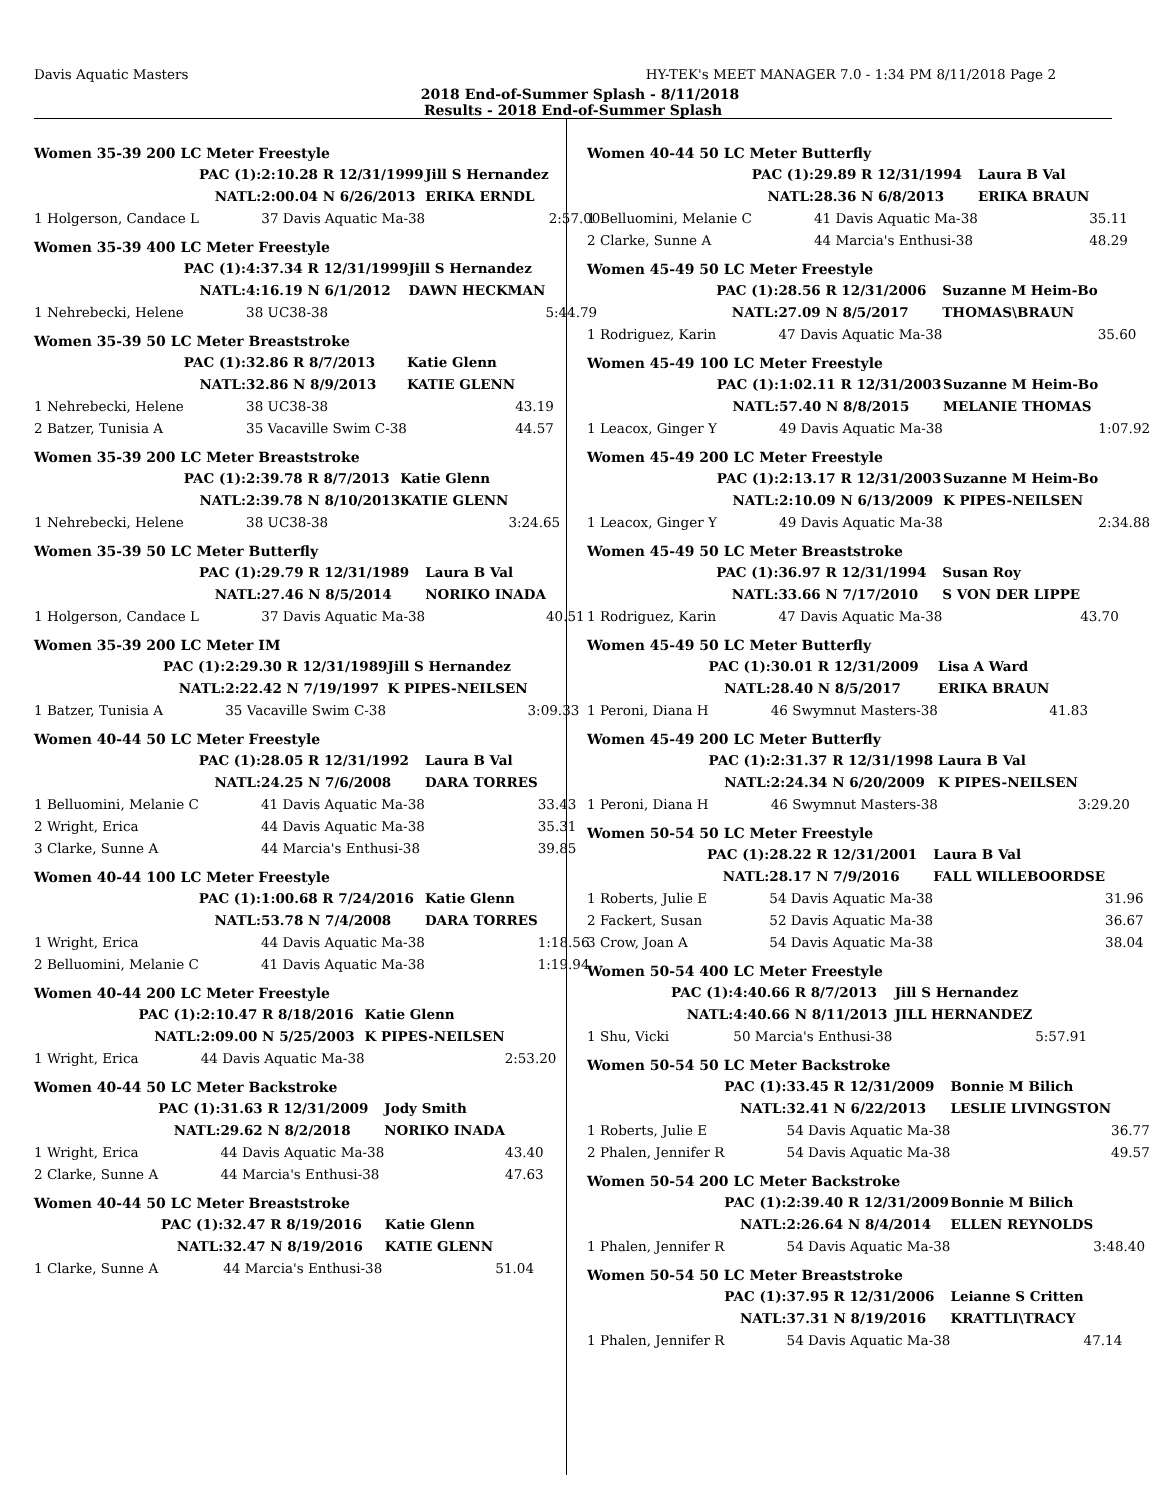Davis Aquatic Masters HY-TEK's MEET MANAGER 7.0 - 1:34 PM 8/11/2018 Page 2
2018 End-of-Summer Splash - 8/11/2018
Results - 2018 End-of-Summer Splash
Women 35-39 200 LC Meter Freestyle
| | PAC (1): | 2:10.28 R 12/31/1999 | Jill S Hernandez | |
| | NATL: | 2:00.04 N 6/26/2013 | ERIKA ERNDL | |
| 1 Holgerson, Candace L | | 37 Davis Aquatic Ma-38 | | 2:57.00 |
Women 35-39 400 LC Meter Freestyle
| | PAC (1): | 4:37.34 R 12/31/1999 | Jill S Hernandez | |
| | NATL: | 4:16.19 N 6/1/2012 | DAWN HECKMAN | |
| 1 Nehrebecki, Helene | | 38 UC38-38 | | 5:44.79 |
Women 35-39 50 LC Meter Breaststroke
| | PAC (1): | 32.86 R 8/7/2013 | Katie Glenn | |
| | NATL: | 32.86 N 8/9/2013 | KATIE GLENN | |
| 1 Nehrebecki, Helene | | 38 UC38-38 | | 43.19 |
| 2 Batzer, Tunisia A | | 35 Vacaville Swim C-38 | | 44.57 |
Women 35-39 200 LC Meter Breaststroke
| | PAC (1): | 2:39.78 R 8/7/2013 | Katie Glenn | |
| | NATL: | 2:39.78 N 8/10/2013 | KATIE GLENN | |
| 1 Nehrebecki, Helene | | 38 UC38-38 | | 3:24.65 |
Women 35-39 50 LC Meter Butterfly
| | PAC (1): | 29.79 R 12/31/1989 | Laura B Val | |
| | NATL: | 27.46 N 8/5/2014 | NORIKO INADA | |
| 1 Holgerson, Candace L | | 37 Davis Aquatic Ma-38 | | 40.51 |
Women 35-39 200 LC Meter IM
| | PAC (1): | 2:29.30 R 12/31/1989 | Jill S Hernandez | |
| | NATL: | 2:22.42 N 7/19/1997 | K PIPES-NEILSEN | |
| 1 Batzer, Tunisia A | | 35 Vacaville Swim C-38 | | 3:09.33 |
Women 40-44 50 LC Meter Freestyle
| | PAC (1): | 28.05 R 12/31/1992 | Laura B Val | |
| | NATL: | 24.25 N 7/6/2008 | DARA TORRES | |
| 1 Belluomini, Melanie C | | 41 Davis Aquatic Ma-38 | | 33.43 |
| 2 Wright, Erica | | 44 Davis Aquatic Ma-38 | | 35.31 |
| 3 Clarke, Sunne A | | 44 Marcia's Enthusi-38 | | 39.85 |
Women 40-44 100 LC Meter Freestyle
| | PAC (1): | 1:00.68 R 7/24/2016 | Katie Glenn | |
| | NATL: | 53.78 N 7/4/2008 | DARA TORRES | |
| 1 Wright, Erica | | 44 Davis Aquatic Ma-38 | | 1:18.56 |
| 2 Belluomini, Melanie C | | 41 Davis Aquatic Ma-38 | | 1:19.94 |
Women 40-44 200 LC Meter Freestyle
| | PAC (1): | 2:10.47 R 8/18/2016 | Katie Glenn | |
| | NATL: | 2:09.00 N 5/25/2003 | K PIPES-NEILSEN | |
| 1 Wright, Erica | | 44 Davis Aquatic Ma-38 | | 2:53.20 |
Women 40-44 50 LC Meter Backstroke
| | PAC (1): | 31.63 R 12/31/2009 | Jody Smith | |
| | NATL: | 29.62 N 8/2/2018 | NORIKO INADA | |
| 1 Wright, Erica | | 44 Davis Aquatic Ma-38 | | 43.40 |
| 2 Clarke, Sunne A | | 44 Marcia's Enthusi-38 | | 47.63 |
Women 40-44 50 LC Meter Breaststroke
| | PAC (1): | 32.47 R 8/19/2016 | Katie Glenn | |
| | NATL: | 32.47 N 8/19/2016 | KATIE GLENN | |
| 1 Clarke, Sunne A | | 44 Marcia's Enthusi-38 | | 51.04 |
Women 40-44 50 LC Meter Butterfly
| | PAC (1): | 29.89 R 12/31/1994 | Laura B Val | |
| | NATL: | 28.36 N 6/8/2013 | ERIKA BRAUN | |
| 1 Belluomini, Melanie C | | 41 Davis Aquatic Ma-38 | | 35.11 |
| 2 Clarke, Sunne A | | 44 Marcia's Enthusi-38 | | 48.29 |
Women 45-49 50 LC Meter Freestyle
| | PAC (1): | 28.56 R 12/31/2006 | Suzanne M Heim-Bo | |
| | NATL: | 27.09 N 8/5/2017 | THOMAS\BRAUN | |
| 1 Rodriguez, Karin | | 47 Davis Aquatic Ma-38 | | 35.60 |
Women 45-49 100 LC Meter Freestyle
| | PAC (1): | 1:02.11 R 12/31/2003 | Suzanne M Heim-Bo | |
| | NATL: | 57.40 N 8/8/2015 | MELANIE THOMAS | |
| 1 Leacox, Ginger Y | | 49 Davis Aquatic Ma-38 | | 1:07.92 |
Women 45-49 200 LC Meter Freestyle
| | PAC (1): | 2:13.17 R 12/31/2003 | Suzanne M Heim-Bo | |
| | NATL: | 2:10.09 N 6/13/2009 | K PIPES-NEILSEN | |
| 1 Leacox, Ginger Y | | 49 Davis Aquatic Ma-38 | | 2:34.88 |
Women 45-49 50 LC Meter Breaststroke
| | PAC (1): | 36.97 R 12/31/1994 | Susan Roy | |
| | NATL: | 33.66 N 7/17/2010 | S VON DER LIPPE | |
| 1 Rodriguez, Karin | | 47 Davis Aquatic Ma-38 | | 43.70 |
Women 45-49 50 LC Meter Butterfly
| | PAC (1): | 30.01 R 12/31/2009 | Lisa A Ward | |
| | NATL: | 28.40 N 8/5/2017 | ERIKA BRAUN | |
| 1 Peroni, Diana H | | 46 Swymnut Masters-38 | | 41.83 |
Women 45-49 200 LC Meter Butterfly
| | PAC (1): | 2:31.37 R 12/31/1998 | Laura B Val | |
| | NATL: | 2:24.34 N 6/20/2009 | K PIPES-NEILSEN | |
| 1 Peroni, Diana H | | 46 Swymnut Masters-38 | | 3:29.20 |
Women 50-54 50 LC Meter Freestyle
| | PAC (1): | 28.22 R 12/31/2001 | Laura B Val | |
| | NATL: | 28.17 N 7/9/2016 | FALL WILLEBOORDSE | |
| 1 Roberts, Julie E | | 54 Davis Aquatic Ma-38 | | 31.96 |
| 2 Fackert, Susan | | 52 Davis Aquatic Ma-38 | | 36.67 |
| 3 Crow, Joan A | | 54 Davis Aquatic Ma-38 | | 38.04 |
Women 50-54 400 LC Meter Freestyle
| | PAC (1): | 4:40.66 R 8/7/2013 | Jill S Hernandez | |
| | NATL: | 4:40.66 N 8/11/2013 | JILL HERNANDEZ | |
| 1 Shu, Vicki | | 50 Marcia's Enthusi-38 | | 5:57.91 |
Women 50-54 50 LC Meter Backstroke
| | PAC (1): | 33.45 R 12/31/2009 | Bonnie M Bilich | |
| | NATL: | 32.41 N 6/22/2013 | LESLIE LIVINGSTON | |
| 1 Roberts, Julie E | | 54 Davis Aquatic Ma-38 | | 36.77 |
| 2 Phalen, Jennifer R | | 54 Davis Aquatic Ma-38 | | 49.57 |
Women 50-54 200 LC Meter Backstroke
| | PAC (1): | 2:39.40 R 12/31/2009 | Bonnie M Bilich | |
| | NATL: | 2:26.64 N 8/4/2014 | ELLEN REYNOLDS | |
| 1 Phalen, Jennifer R | | 54 Davis Aquatic Ma-38 | | 3:48.40 |
Women 50-54 50 LC Meter Breaststroke
| | PAC (1): | 37.95 R 12/31/2006 | Leianne S Critten | |
| | NATL: | 37.31 N 8/19/2016 | KRATTLI\TRACY | |
| 1 Phalen, Jennifer R | | 54 Davis Aquatic Ma-38 | | 47.14 |